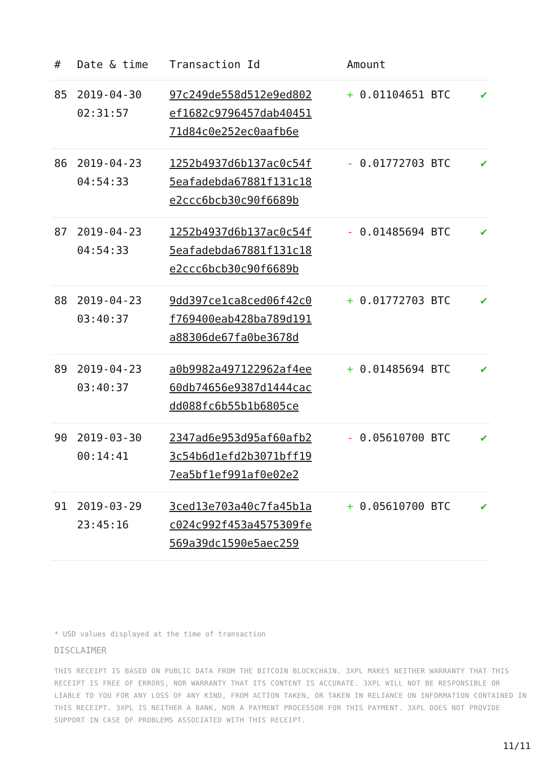| # | Date & time | Transaction Id | Amount | |
| --- | --- | --- | --- | --- |
| 85 | 2019-04-30 02:31:57 | 97c249de558d512e9ed802 ef1682c9796457dab40451 71d84c0e252ec0aafb6e | + 0.01104651 BTC | ✔ |
| 86 | 2019-04-23 04:54:33 | 1252b4937d6b137ac0c54f 5eafadebda67881f131c18 e2ccc6bcb30c90f6689b | - 0.01772703 BTC | ✔ |
| 87 | 2019-04-23 04:54:33 | 1252b4937d6b137ac0c54f 5eafadebda67881f131c18 e2ccc6bcb30c90f6689b | - 0.01485694 BTC | ✔ |
| 88 | 2019-04-23 03:40:37 | 9dd397ce1ca8ced06f42c0 f769400eab428ba789d191 a88306de67fa0be3678d | + 0.01772703 BTC | ✔ |
| 89 | 2019-04-23 03:40:37 | a0b9982a497122962af4ee 60db74656e9387d1444cac dd088fc6b55b1b6805ce | + 0.01485694 BTC | ✔ |
| 90 | 2019-03-30 00:14:41 | 2347ad6e953d95af60afb2 3c54b6d1efd2b3071bff19 7ea5bf1ef991af0e02e2 | - 0.05610700 BTC | ✔ |
| 91 | 2019-03-29 23:45:16 | 3ced13e703a40c7fa45b1a c024c992f453a4575309fe 569a39dc1590e5aec259 | + 0.05610700 BTC | ✔ |
* USD values displayed at the time of transaction
DISCLAIMER
THIS RECEIPT IS BASED ON PUBLIC DATA FROM THE BITCOIN BLOCKCHAIN. 3XPL MAKES NEITHER WARRANTY THAT THIS RECEIPT IS FREE OF ERRORS, NOR WARRANTY THAT ITS CONTENT IS ACCURATE. 3XPL WILL NOT BE RESPONSIBLE OR LIABLE TO YOU FOR ANY LOSS OF ANY KIND, FROM ACTION TAKEN, OR TAKEN IN RELIANCE ON INFORMATION CONTAINED IN THIS RECEIPT. 3XPL IS NEITHER A BANK, NOR A PAYMENT PROCESSOR FOR THIS PAYMENT. 3XPL DOES NOT PROVIDE SUPPORT IN CASE OF PROBLEMS ASSOCIATED WITH THIS RECEIPT.
11/11